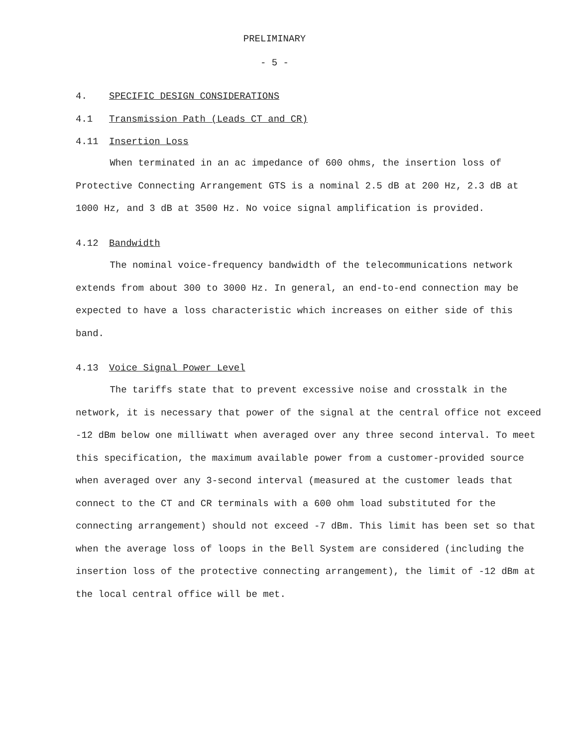PRELIMINARY
- 5 -
4. SPECIFIC DESIGN CONSIDERATIONS
4.1 Transmission Path (Leads CT and CR)
4.11 Insertion Loss
When terminated in an ac impedance of 600 ohms, the insertion loss of Protective Connecting Arrangement GTS is a nominal 2.5 dB at 200 Hz, 2.3 dB at 1000 Hz, and 3 dB at 3500 Hz. No voice signal amplification is provided.
4.12 Bandwidth
The nominal voice-frequency bandwidth of the telecommunications network extends from about 300 to 3000 Hz. In general, an end-to-end connection may be expected to have a loss characteristic which increases on either side of this band.
4.13 Voice Signal Power Level
The tariffs state that to prevent excessive noise and crosstalk in the network, it is necessary that power of the signal at the central office not exceed -12 dBm below one milliwatt when averaged over any three second interval. To meet this specification, the maximum available power from a customer-provided source when averaged over any 3-second interval (measured at the customer leads that connect to the CT and CR terminals with a 600 ohm load substituted for the connecting arrangement) should not exceed -7 dBm. This limit has been set so that when the average loss of loops in the Bell System are considered (including the insertion loss of the protective connecting arrangement), the limit of -12 dBm at the local central office will be met.